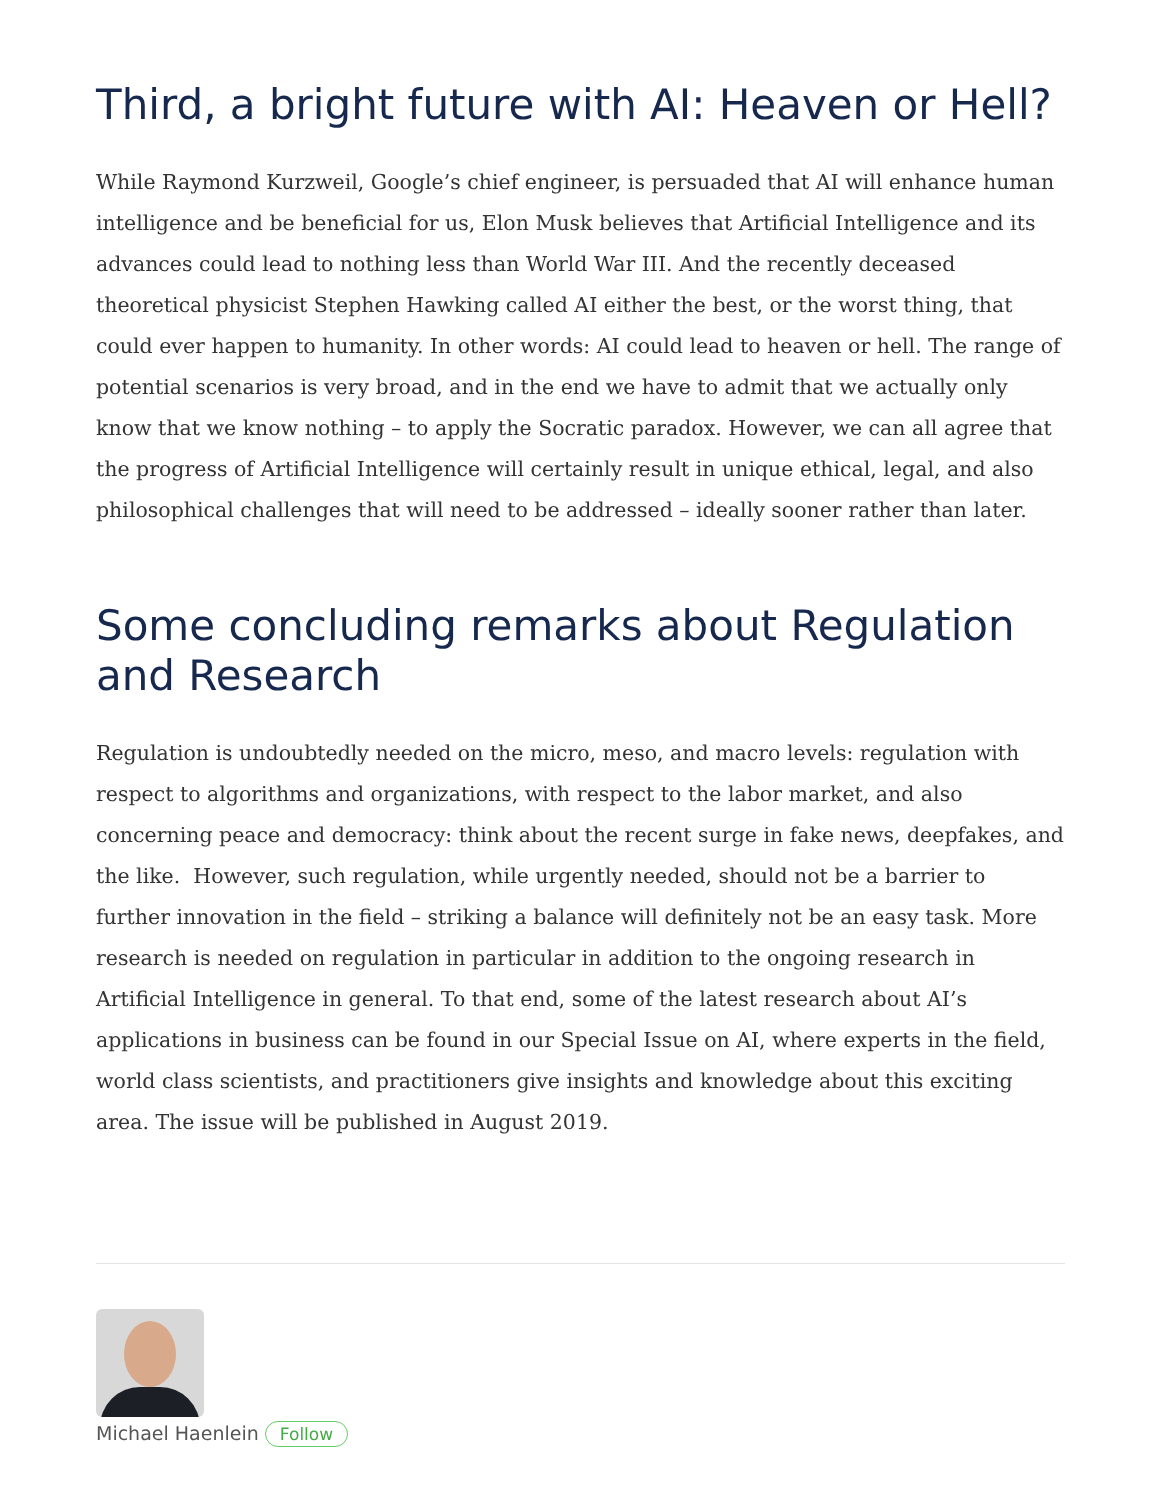Third, a bright future with AI: Heaven or Hell?
While Raymond Kurzweil, Google’s chief engineer, is persuaded that AI will enhance human intelligence and be beneficial for us, Elon Musk believes that Artificial Intelligence and its advances could lead to nothing less than World War III. And the recently deceased theoretical physicist Stephen Hawking called AI either the best, or the worst thing, that could ever happen to humanity. In other words: AI could lead to heaven or hell. The range of potential scenarios is very broad, and in the end we have to admit that we actually only know that we know nothing – to apply the Socratic paradox. However, we can all agree that the progress of Artificial Intelligence will certainly result in unique ethical, legal, and also philosophical challenges that will need to be addressed – ideally sooner rather than later.
Some concluding remarks about Regulation and Research
Regulation is undoubtedly needed on the micro, meso, and macro levels: regulation with respect to algorithms and organizations, with respect to the labor market, and also concerning peace and democracy: think about the recent surge in fake news, deepfakes, and the like. However, such regulation, while urgently needed, should not be a barrier to further innovation in the field – striking a balance will definitely not be an easy task. More research is needed on regulation in particular in addition to the ongoing research in Artificial Intelligence in general. To that end, some of the latest research about AI’s applications in business can be found in our Special Issue on AI, where experts in the field, world class scientists, and practitioners give insights and knowledge about this exciting area. The issue will be published in August 2019.
Michael Haenlein Follow